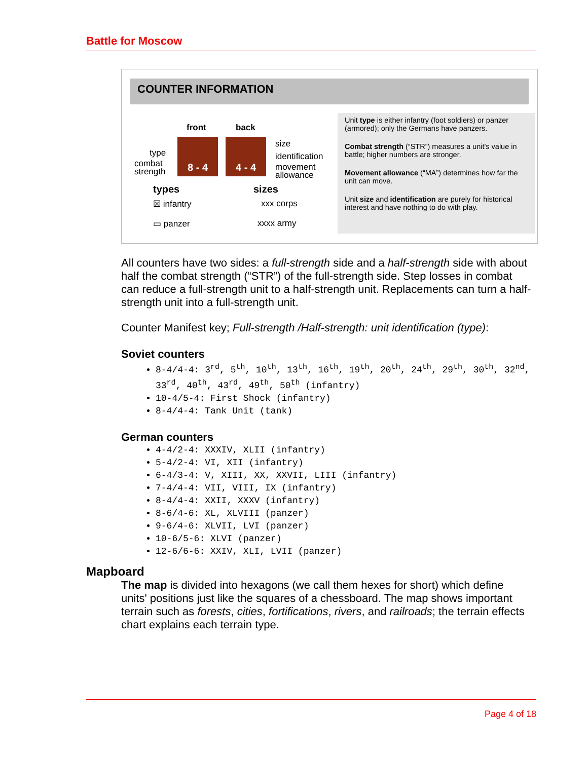Battle for Moscow
COUNTER INFORMATION
front back
size
identification
movement
allowance
type
combat
strength
8 - 4 4 - 4
types sizes
☒ infantry xxx corps
▭ panzer xxxx army
Unit type is either infantry (foot soldiers) or panzer (armored); only the Germans have panzers.
Combat strength (“STR”) measures a unit's value in battle; higher numbers are stronger.
Movement allowance (“MA”) determines how far the unit can move.
Unit size and identification are purely for historical interest and have nothing to do with play.
All counters have two sides: a full-strength side and a half-strength side with about half the combat strength (“STR”) of the full-strength side. Step losses in combat can reduce a full-strength unit to a half-strength unit. Replacements can turn a half-strength unit into a full-strength unit.
Counter Manifest key; Full-strength /Half-strength: unit identification (type):
Soviet counters
8-4/4-4: 3<sup>rd</sup>, 5<sup>th</sup>, 10<sup>th</sup>, 13<sup>th</sup>, 16<sup>th</sup>, 19<sup>th</sup>, 20<sup>th</sup>, 24<sup>th</sup>, 29<sup>th</sup>, 30<sup>th</sup>, 32<sup>nd</sup>, 33<sup>rd</sup>, 40<sup>th</sup>, 43<sup>rd</sup>, 49<sup>th</sup>, 50<sup>th</sup> (infantry)
10-4/5-4: First Shock (infantry)
8-4/4-4: Tank Unit (tank)
German counters
4-4/2-4: XXXIV, XLII (infantry)
5-4/2-4: VI, XII (infantry)
6-4/3-4: V, XIII, XX, XXVII, LIII (infantry)
7-4/4-4: VII, VIII, IX (infantry)
8-4/4-4: XXII, XXXV (infantry)
8-6/4-6: XL, XLVIII (panzer)
9-6/4-6: XLVII, LVI (panzer)
10-6/5-6: XLVI (panzer)
12-6/6-6: XXIV, XLI, LVII (panzer)
Mapboard
The map is divided into hexagons (we call them hexes for short) which define units' positions just like the squares of a chessboard. The map shows important terrain such as forests, cities, fortifications, rivers, and railroads; the terrain effects chart explains each terrain type.
Page 4 of 18